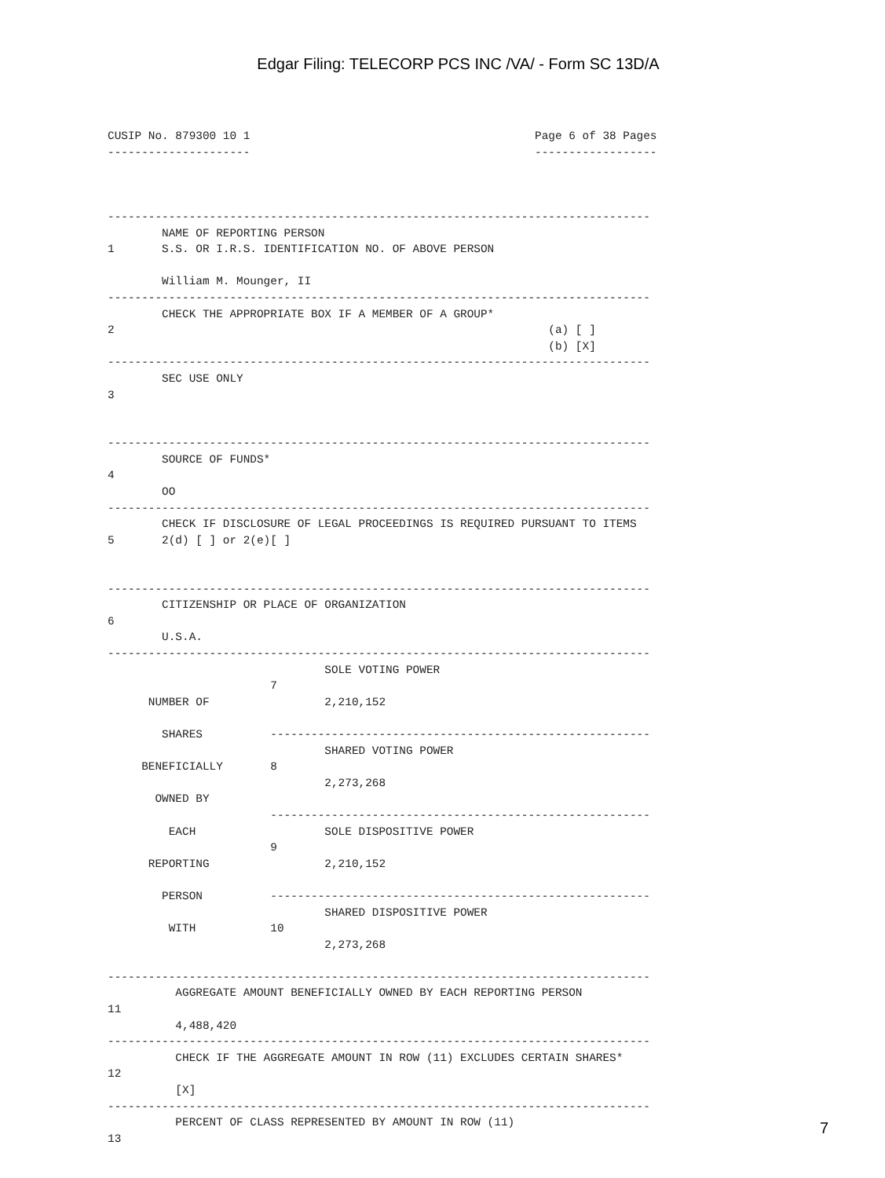Edgar Filing: TELECORP PCS INC /VA/ - Form SC 13D/A
CUSIP No. 879300 10 1                                          Page 6 of 38 Pages
---------------------                                          ------------------



--------------------------------------------------------------------------------
        NAME OF REPORTING PERSON
1       S.S. OR I.R.S. IDENTIFICATION NO. OF ABOVE PERSON

        William M. Mounger, II
--------------------------------------------------------------------------------
        CHECK THE APPROPRIATE BOX IF A MEMBER OF A GROUP*
2                                                                (a) [ ]
                                                                 (b) [X]
--------------------------------------------------------------------------------
        SEC USE ONLY
3


--------------------------------------------------------------------------------
        SOURCE OF FUNDS*
4
        OO
--------------------------------------------------------------------------------
        CHECK IF DISCLOSURE OF LEGAL PROCEEDINGS IS REQUIRED PURSUANT TO ITEMS
5       2(d) [ ] or 2(e)[ ]


--------------------------------------------------------------------------------
        CITIZENSHIP OR PLACE OF ORGANIZATION
6
        U.S.A.
--------------------------------------------------------------------------------
                                SOLE VOTING POWER
                        7
      NUMBER OF                 2,210,152

        SHARES          --------------------------------------------------------
                                SHARED VOTING POWER
     BENEFICIALLY       8
                                2,273,268
       OWNED BY
                        --------------------------------------------------------
         EACH                   SOLE DISPOSITIVE POWER
                        9
      REPORTING                 2,210,152

        PERSON          --------------------------------------------------------
                                SHARED DISPOSITIVE POWER
         WITH           10
                                2,273,268

--------------------------------------------------------------------------------
          AGGREGATE AMOUNT BENEFICIALLY OWNED BY EACH REPORTING PERSON
11
          4,488,420
--------------------------------------------------------------------------------
          CHECK IF THE AGGREGATE AMOUNT IN ROW (11) EXCLUDES CERTAIN SHARES*
12
          [X]
--------------------------------------------------------------------------------
          PERCENT OF CLASS REPRESENTED BY AMOUNT IN ROW (11)
13
7